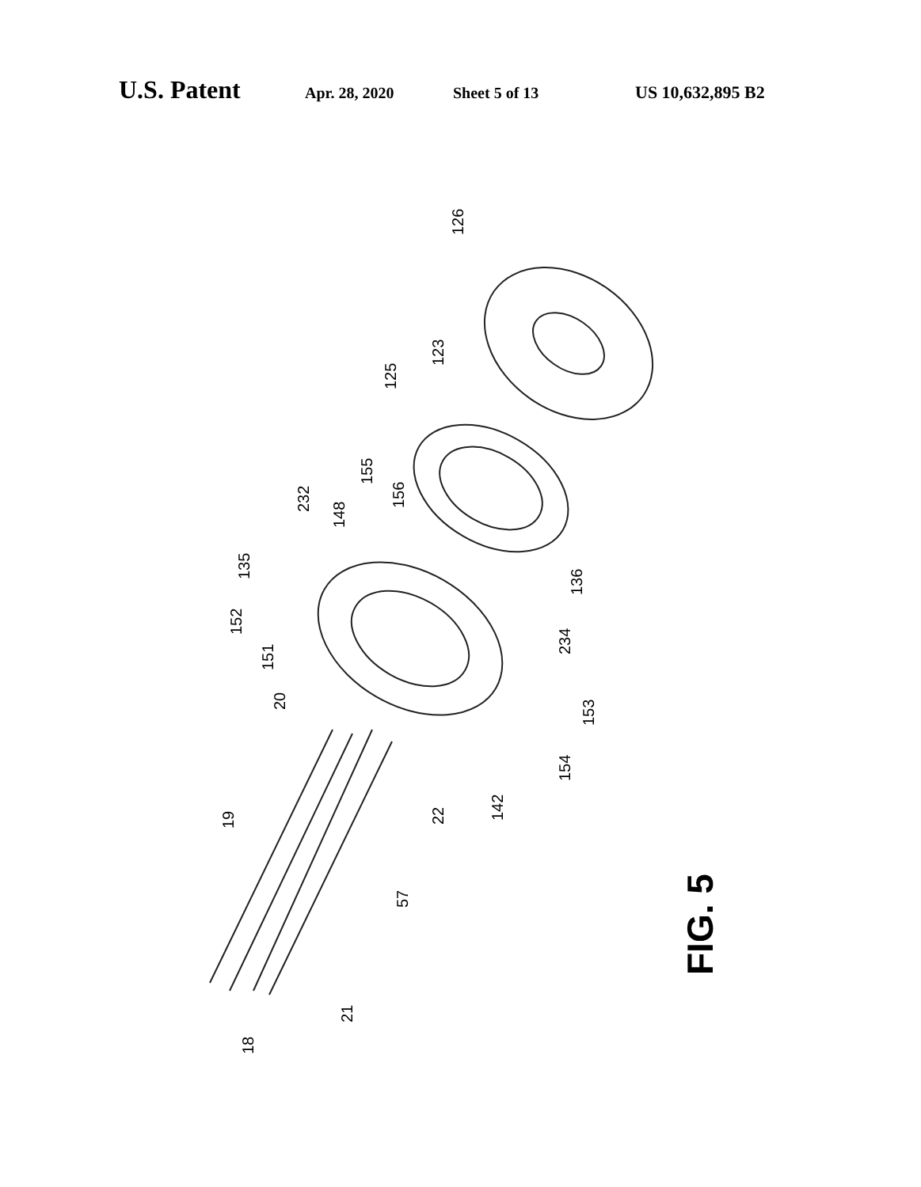U.S. Patent Apr. 28, 2020 Sheet 5 of 13 US 10,632,895 B2
126
123
125
155
156
232
148
135
136
152
234
151
153
20
154
142
22
19
57
21
18
FIG. 5